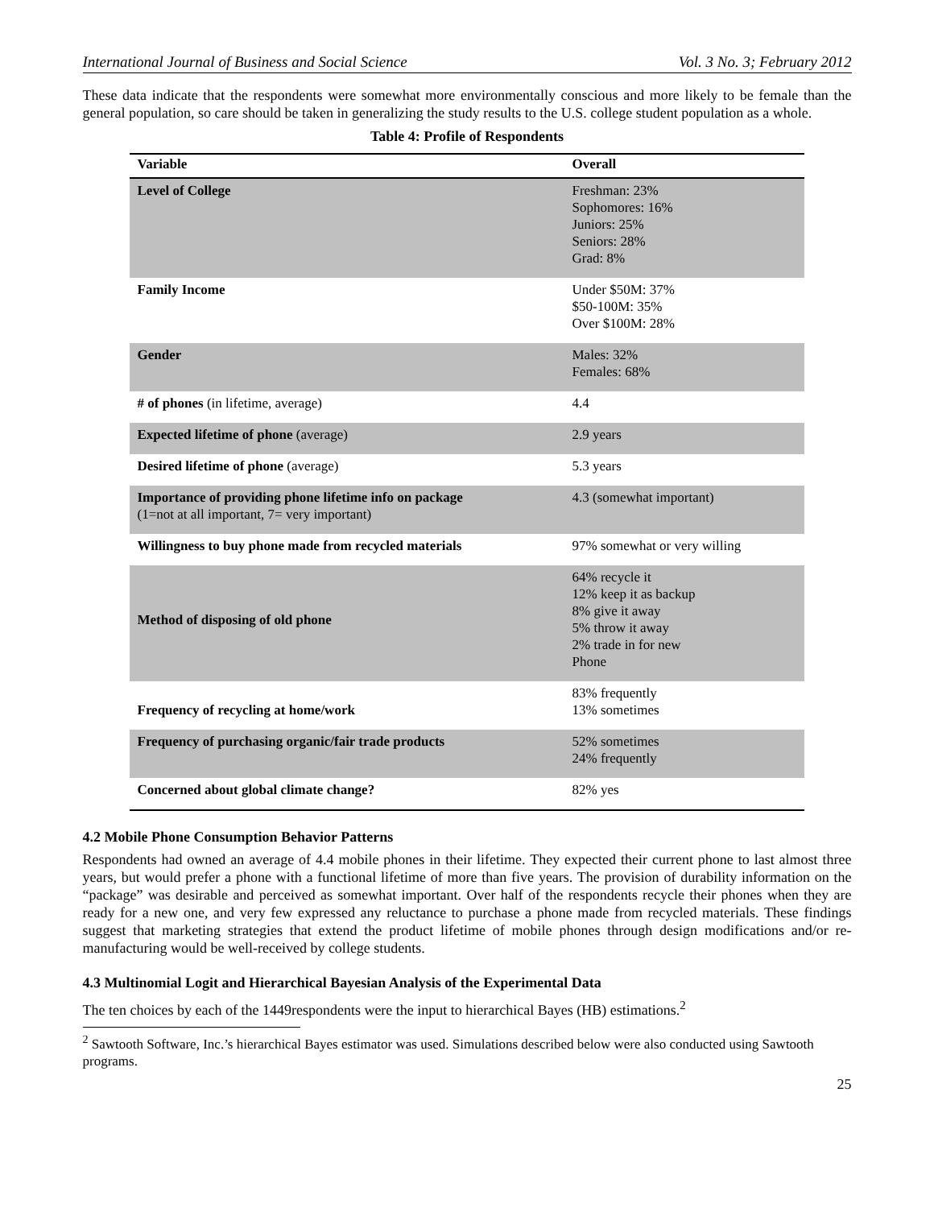International Journal of Business and Social Science Vol. 3 No. 3; February 2012
These data indicate that the respondents were somewhat more environmentally conscious and more likely to be female than the general population, so care should be taken in generalizing the study results to the U.S. college student population as a whole.
Table 4: Profile of Respondents
| Variable | Overall |
| --- | --- |
| Level of College | Freshman: 23% Sophomores: 16% Juniors: 25% Seniors: 28% Grad: 8% |
| Family Income | Under $50M: 37% $50-100M: 35% Over $100M: 28% |
| Gender | Males: 32% Females: 68% |
| # of phones (in lifetime, average) | 4.4 |
| Expected lifetime of phone (average) | 2.9 years |
| Desired lifetime of phone (average) | 5.3 years |
| Importance of providing phone lifetime info on package (1=not at all important, 7= very important) | 4.3 (somewhat important) |
| Willingness to buy phone made from recycled materials | 97% somewhat or very willing |
| Method of disposing of old phone | 64% recycle it 12% keep it as backup 8% give it away 5% throw it away 2% trade in for new Phone |
| Frequency of recycling at home/work | 83% frequently 13% sometimes |
| Frequency of purchasing organic/fair trade products | 52% sometimes 24% frequently |
| Concerned about global climate change? | 82% yes |
4.2 Mobile Phone Consumption Behavior Patterns
Respondents had owned an average of 4.4 mobile phones in their lifetime. They expected their current phone to last almost three years, but would prefer a phone with a functional lifetime of more than five years. The provision of durability information on the “package” was desirable and perceived as somewhat important. Over half of the respondents recycle their phones when they are ready for a new one, and very few expressed any reluctance to purchase a phone made from recycled materials. These findings suggest that marketing strategies that extend the product lifetime of mobile phones through design modifications and/or re-manufacturing would be well-received by college students.
4.3 Multinomial Logit and Hierarchical Bayesian Analysis of the Experimental Data
The ten choices by each of the 1449respondents were the input to hierarchical Bayes (HB) estimations.<sup>2</sup>
<sup>2</sup> Sawtooth Software, Inc.’s hierarchical Bayes estimator was used. Simulations described below were also conducted using Sawtooth programs.
25